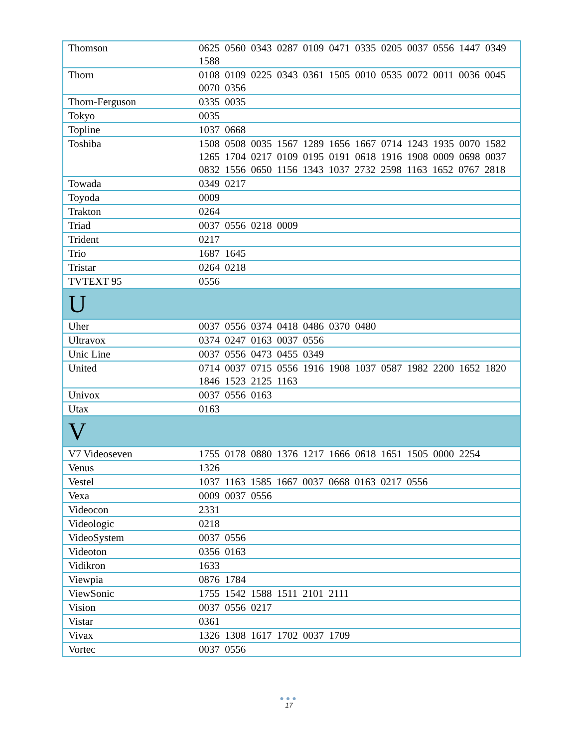| Thomson | 0625 0560 0343 0287 0109 0471 0335 0205 0037 0556 1447 0349 1588 |
| Thorn | 0108 0109 0225 0343 0361 1505 0010 0535 0072 0011 0036 0045 0070 0356 |
| Thorn-Ferguson | 0335 0035 |
| Tokyo | 0035 |
| Topline | 1037 0668 |
| Toshiba | 1508 0508 0035 1567 1289 1656 1667 0714 1243 1935 0070 1582 1265 1704 0217 0109 0195 0191 0618 1916 1908 0009 0698 0037 0832 1556 0650 1156 1343 1037 2732 2598 1163 1652 0767 2818 |
| Towada | 0349 0217 |
| Toyoda | 0009 |
| Trakton | 0264 |
| Triad | 0037 0556 0218 0009 |
| Trident | 0217 |
| Trio | 1687 1645 |
| Tristar | 0264 0218 |
| TVTEXT 95 | 0556 |
| U | |
| Uher | 0037 0556 0374 0418 0486 0370 0480 |
| Ultravox | 0374 0247 0163 0037 0556 |
| Unic Line | 0037 0556 0473 0455 0349 |
| United | 0714 0037 0715 0556 1916 1908 1037 0587 1982 2200 1652 1820 1846 1523 2125 1163 |
| Univox | 0037 0556 0163 |
| Utax | 0163 |
| V | |
| V7 Videoseven | 1755 0178 0880 1376 1217 1666 0618 1651 1505 0000 2254 |
| Venus | 1326 |
| Vestel | 1037 1163 1585 1667 0037 0668 0163 0217 0556 |
| Vexa | 0009 0037 0556 |
| Videocon | 2331 |
| Videologic | 0218 |
| VideoSystem | 0037 0556 |
| Videoton | 0356 0163 |
| Vidikron | 1633 |
| Viewpia | 0876 1784 |
| ViewSonic | 1755 1542 1588 1511 2101 2111 |
| Vision | 0037 0556 0217 |
| Vistar | 0361 |
| Vivax | 1326 1308 1617 1702 0037 1709 |
| Vortec | 0037 0556 |
●●●
17